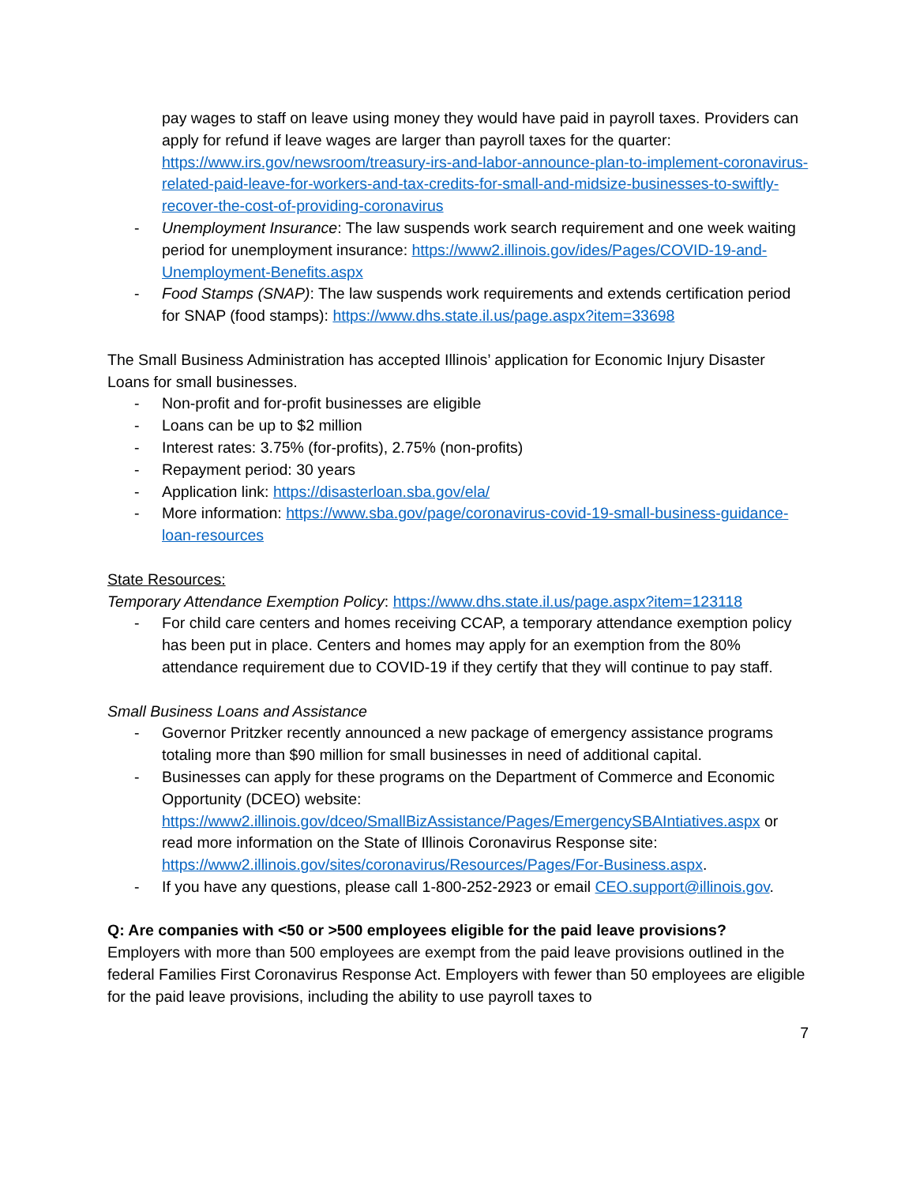pay wages to staff on leave using money they would have paid in payroll taxes. Providers can apply for refund if leave wages are larger than payroll taxes for the quarter: https://www.irs.gov/newsroom/treasury-irs-and-labor-announce-plan-to-implement-coronavirus-related-paid-leave-for-workers-and-tax-credits-for-small-and-midsize-businesses-to-swiftly-recover-the-cost-of-providing-coronavirus
- Unemployment Insurance: The law suspends work search requirement and one week waiting period for unemployment insurance: https://www2.illinois.gov/ides/Pages/COVID-19-and-Unemployment-Benefits.aspx
- Food Stamps (SNAP): The law suspends work requirements and extends certification period for SNAP (food stamps): https://www.dhs.state.il.us/page.aspx?item=33698
The Small Business Administration has accepted Illinois’ application for Economic Injury Disaster Loans for small businesses.
- Non-profit and for-profit businesses are eligible
- Loans can be up to $2 million
- Interest rates: 3.75% (for-profits), 2.75% (non-profits)
- Repayment period: 30 years
- Application link: https://disasterloan.sba.gov/ela/
- More information: https://www.sba.gov/page/coronavirus-covid-19-small-business-guidance-loan-resources
State Resources:
Temporary Attendance Exemption Policy: https://www.dhs.state.il.us/page.aspx?item=123118
- For child care centers and homes receiving CCAP, a temporary attendance exemption policy has been put in place. Centers and homes may apply for an exemption from the 80% attendance requirement due to COVID-19 if they certify that they will continue to pay staff.
Small Business Loans and Assistance
- Governor Pritzker recently announced a new package of emergency assistance programs totaling more than $90 million for small businesses in need of additional capital.
- Businesses can apply for these programs on the Department of Commerce and Economic Opportunity (DCEO) website: https://www2.illinois.gov/dceo/SmallBizAssistance/Pages/EmergencySBAIntiatives.aspx or read more information on the State of Illinois Coronavirus Response site: https://www2.illinois.gov/sites/coronavirus/Resources/Pages/For-Business.aspx.
- If you have any questions, please call 1-800-252-2923 or email CEO.support@illinois.gov.
Q: Are companies with <50 or >500 employees eligible for the paid leave provisions?
Employers with more than 500 employees are exempt from the paid leave provisions outlined in the federal Families First Coronavirus Response Act. Employers with fewer than 50 employees are eligible for the paid leave provisions, including the ability to use payroll taxes to
7